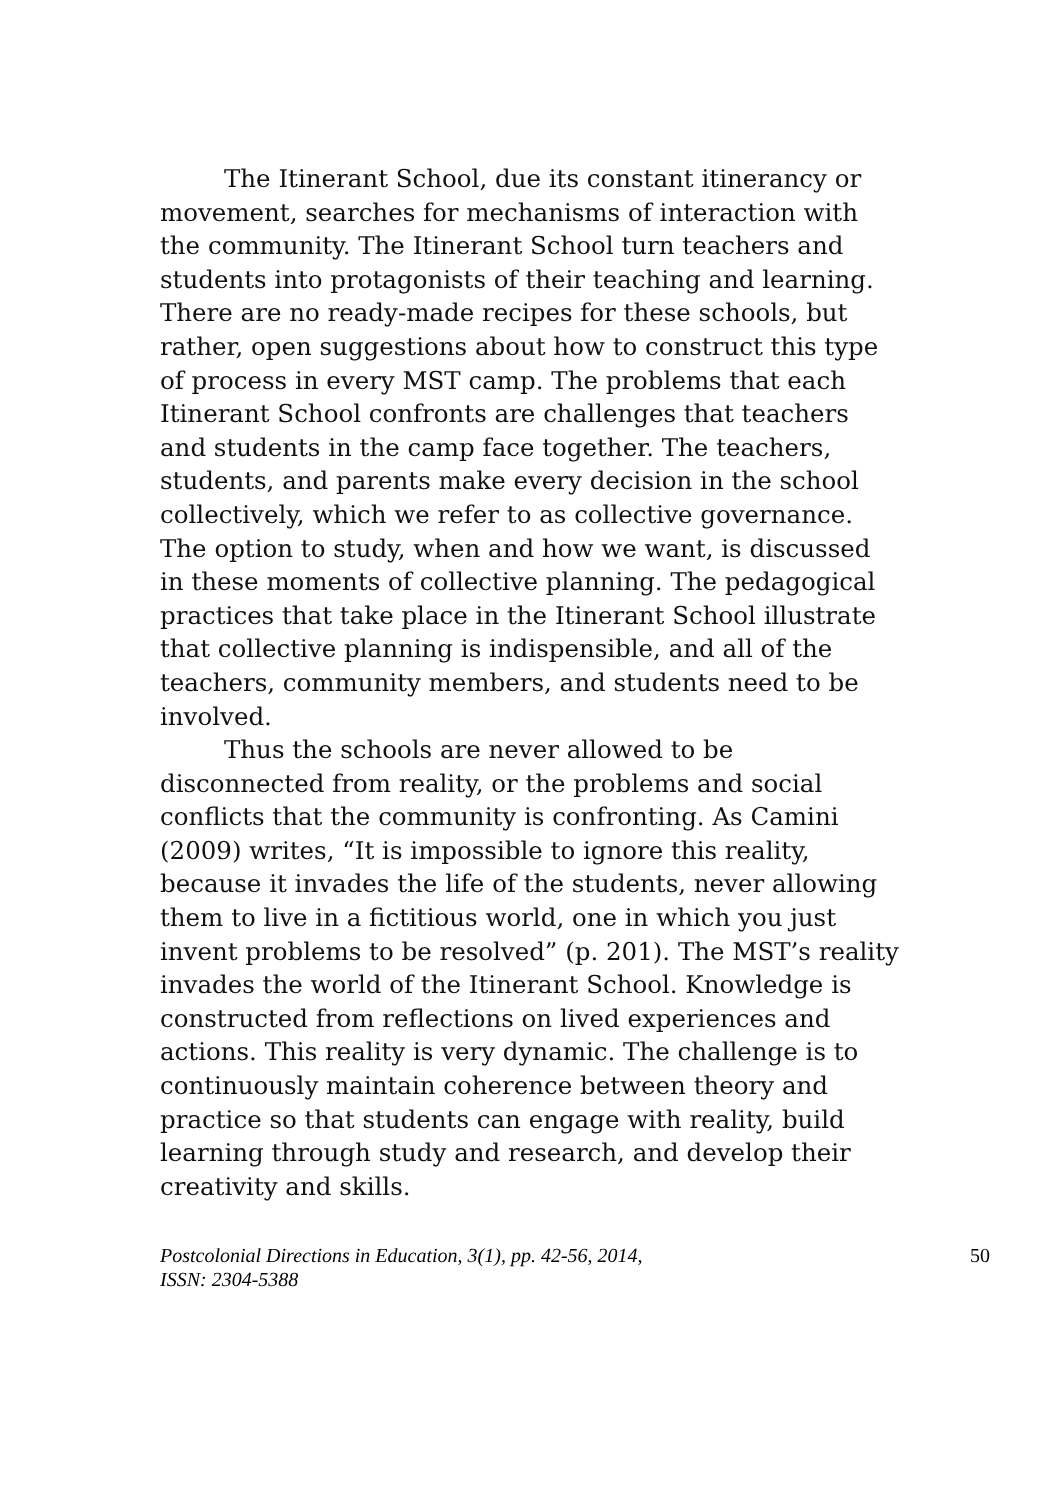The Itinerant School, due its constant itinerancy or movement, searches for mechanisms of interaction with the community. The Itinerant School turn teachers and students into protagonists of their teaching and learning. There are no ready-made recipes for these schools, but rather, open suggestions about how to construct this type of process in every MST camp. The problems that each Itinerant School confronts are challenges that teachers and students in the camp face together. The teachers, students, and parents make every decision in the school collectively, which we refer to as collective governance. The option to study, when and how we want, is discussed in these moments of collective planning. The pedagogical practices that take place in the Itinerant School illustrate that collective planning is indispensible, and all of the teachers, community members, and students need to be involved.
Thus the schools are never allowed to be disconnected from reality, or the problems and social conflicts that the community is confronting. As Camini (2009) writes, “It is impossible to ignore this reality, because it invades the life of the students, never allowing them to live in a fictitious world, one in which you just invent problems to be resolved” (p. 201). The MST’s reality invades the world of the Itinerant School. Knowledge is constructed from reflections on lived experiences and actions. This reality is very dynamic. The challenge is to continuously maintain coherence between theory and practice so that students can engage with reality, build learning through study and research, and develop their creativity and skills.
Postcolonial Directions in Education, 3(1), pp. 42-56, 2014,
ISSN: 2304-5388
50